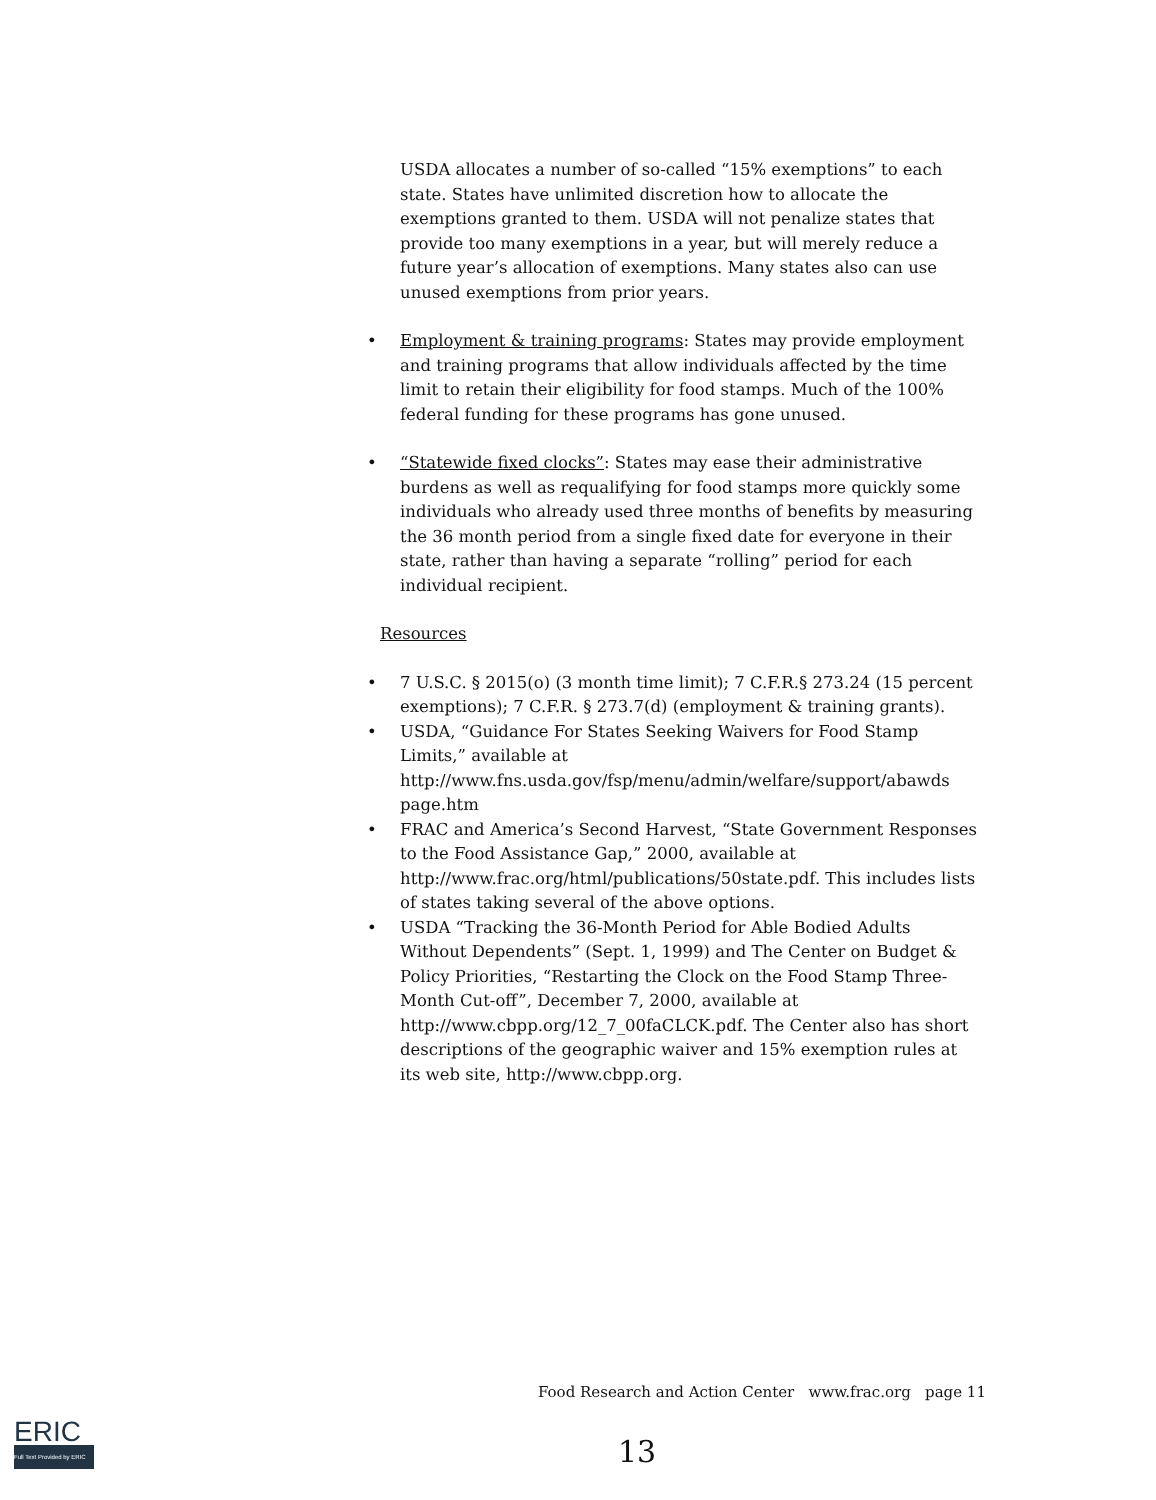USDA allocates a number of so-called “15% exemptions” to each state. States have unlimited discretion how to allocate the exemptions granted to them. USDA will not penalize states that provide too many exemptions in a year, but will merely reduce a future year’s allocation of exemptions. Many states also can use unused exemptions from prior years.
• Employment & training programs: States may provide employment and training programs that allow individuals affected by the time limit to retain their eligibility for food stamps. Much of the 100% federal funding for these programs has gone unused.
• “Statewide fixed clocks”: States may ease their administrative burdens as well as requalifying for food stamps more quickly some individuals who already used three months of benefits by measuring the 36 month period from a single fixed date for everyone in their state, rather than having a separate “rolling” period for each individual recipient.
Resources
• 7 U.S.C. § 2015(o) (3 month time limit); 7 C.F.R.§ 273.24 (15 percent exemptions); 7 C.F.R. § 273.7(d) (employment & training grants).
• USDA, “Guidance For States Seeking Waivers for Food Stamp Limits,” available at http://www.fns.usda.gov/fsp/menu/admin/welfare/support/abawds page.htm
• FRAC and America’s Second Harvest, “State Government Responses to the Food Assistance Gap,” 2000, available at http://www.frac.org/html/publications/50state.pdf. This includes lists of states taking several of the above options.
• USDA “Tracking the 36-Month Period for Able Bodied Adults Without Dependents” (Sept. 1, 1999) and The Center on Budget & Policy Priorities, “Restarting the Clock on the Food Stamp Three-Month Cut-off”, December 7, 2000, available at http://www.cbpp.org/12_7_00faCLCK.pdf. The Center also has short descriptions of the geographic waiver and 15% exemption rules at its web site, http://www.cbpp.org.
Food Research and Action Center www.frac.org page 11
13
ERIC
Full Text Provided by ERIC